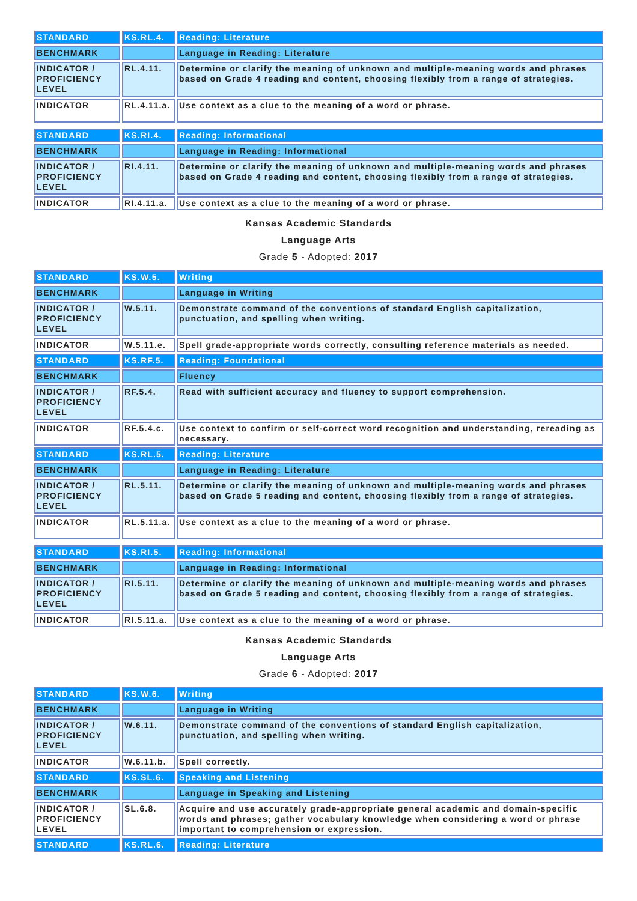| STANDARD | KS.RL.4. | Reading: Literature |
| BENCHMARK | | Language in Reading: Literature |
| INDICATOR / PROFICIENCY LEVEL | RL.4.11. | Determine or clarify the meaning of unknown and multiple-meaning words and phrases based on Grade 4 reading and content, choosing flexibly from a range of strategies. |
| INDICATOR | RL.4.11.a. | Use context as a clue to the meaning of a word or phrase. |
| STANDARD | KS.RI.4. | Reading: Informational |
| BENCHMARK | | Language in Reading: Informational |
| INDICATOR / PROFICIENCY LEVEL | RI.4.11. | Determine or clarify the meaning of unknown and multiple-meaning words and phrases based on Grade 4 reading and content, choosing flexibly from a range of strategies. |
| INDICATOR | RI.4.11.a. | Use context as a clue to the meaning of a word or phrase. |
Kansas Academic Standards
Language Arts
Grade 5 - Adopted: 2017
| STANDARD | KS.W.5. | Writing |
| BENCHMARK | | Language in Writing |
| INDICATOR / PROFICIENCY LEVEL | W.5.11. | Demonstrate command of the conventions of standard English capitalization, punctuation, and spelling when writing. |
| INDICATOR | W.5.11.e. | Spell grade-appropriate words correctly, consulting reference materials as needed. |
| STANDARD | KS.RF.5. | Reading: Foundational |
| BENCHMARK | | Fluency |
| INDICATOR / PROFICIENCY LEVEL | RF.5.4. | Read with sufficient accuracy and fluency to support comprehension. |
| INDICATOR | RF.5.4.c. | Use context to confirm or self-correct word recognition and understanding, rereading as necessary. |
| STANDARD | KS.RL.5. | Reading: Literature |
| BENCHMARK | | Language in Reading: Literature |
| INDICATOR / PROFICIENCY LEVEL | RL.5.11. | Determine or clarify the meaning of unknown and multiple-meaning words and phrases based on Grade 5 reading and content, choosing flexibly from a range of strategies. |
| INDICATOR | RL.5.11.a. | Use context as a clue to the meaning of a word or phrase. |
| STANDARD | KS.RI.5. | Reading: Informational |
| BENCHMARK | | Language in Reading: Informational |
| INDICATOR / PROFICIENCY LEVEL | RI.5.11. | Determine or clarify the meaning of unknown and multiple-meaning words and phrases based on Grade 5 reading and content, choosing flexibly from a range of strategies. |
| INDICATOR | RI.5.11.a. | Use context as a clue to the meaning of a word or phrase. |
Kansas Academic Standards
Language Arts
Grade 6 - Adopted: 2017
| STANDARD | KS.W.6. | Writing |
| BENCHMARK | | Language in Writing |
| INDICATOR / PROFICIENCY LEVEL | W.6.11. | Demonstrate command of the conventions of standard English capitalization, punctuation, and spelling when writing. |
| INDICATOR | W.6.11.b. | Spell correctly. |
| STANDARD | KS.SL.6. | Speaking and Listening |
| BENCHMARK | | Language in Speaking and Listening |
| INDICATOR / PROFICIENCY LEVEL | SL.6.8. | Acquire and use accurately grade-appropriate general academic and domain-specific words and phrases; gather vocabulary knowledge when considering a word or phrase important to comprehension or expression. |
| STANDARD | KS.RL.6. | Reading: Literature |